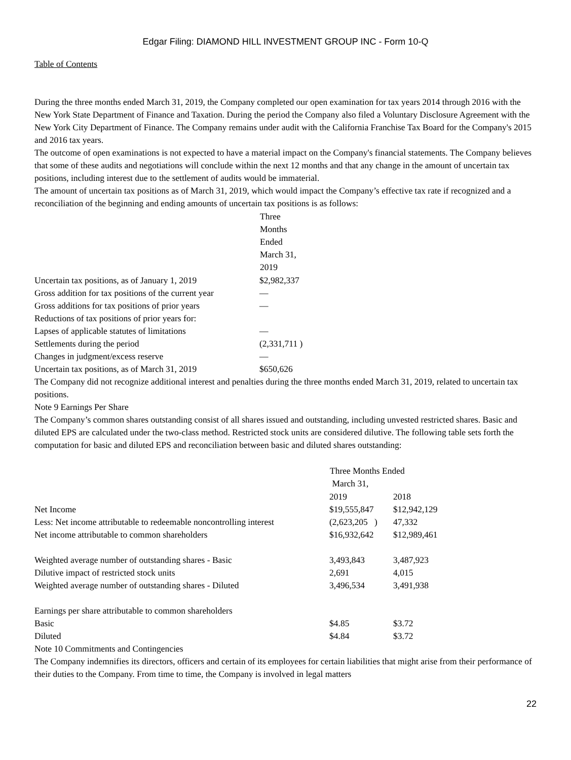Edgar Filing: DIAMOND HILL INVESTMENT GROUP INC - Form 10-Q
Table of Contents
During the three months ended March 31, 2019, the Company completed our open examination for tax years 2014 through 2016 with the New York State Department of Finance and Taxation. During the period the Company also filed a Voluntary Disclosure Agreement with the New York City Department of Finance. The Company remains under audit with the California Franchise Tax Board for the Company's 2015 and 2016 tax years.
The outcome of open examinations is not expected to have a material impact on the Company's financial statements. The Company believes that some of these audits and negotiations will conclude within the next 12 months and that any change in the amount of uncertain tax positions, including interest due to the settlement of audits would be immaterial.
The amount of uncertain tax positions as of March 31, 2019, which would impact the Company’s effective tax rate if recognized and a reconciliation of the beginning and ending amounts of uncertain tax positions is as follows:
| | Three Months Ended March 31, 2019 |
| --- | --- |
| Uncertain tax positions, as of January 1, 2019 | $2,982,337 |
| Gross addition for tax positions of the current year | — |
| Gross additions for tax positions of prior years | — |
| Reductions of tax positions of prior years for: | |
| Lapses of applicable statutes of limitations | — |
| Settlements during the period | (2,331,711 ) |
| Changes in judgment/excess reserve | — |
| Uncertain tax positions, as of March 31, 2019 | $650,626 |
The Company did not recognize additional interest and penalties during the three months ended March 31, 2019, related to uncertain tax positions.
Note 9 Earnings Per Share
The Company’s common shares outstanding consist of all shares issued and outstanding, including unvested restricted shares. Basic and diluted EPS are calculated under the two-class method. Restricted stock units are considered dilutive. The following table sets forth the computation for basic and diluted EPS and reconciliation between basic and diluted shares outstanding:
| | Three Months Ended March 31, | |
| --- | --- | --- |
| | 2019 | 2018 |
| Net Income | $19,555,847 | $12,942,129 |
| Less: Net income attributable to redeemable noncontrolling interest | (2,623,205 ) | 47,332 |
| Net income attributable to common shareholders | $16,932,642 | $12,989,461 |
| Weighted average number of outstanding shares - Basic | 3,493,843 | 3,487,923 |
| Dilutive impact of restricted stock units | 2,691 | 4,015 |
| Weighted average number of outstanding shares - Diluted | 3,496,534 | 3,491,938 |
| Earnings per share attributable to common shareholders | | |
| Basic | $4.85 | $3.72 |
| Diluted | $4.84 | $3.72 |
Note 10 Commitments and Contingencies
The Company indemnifies its directors, officers and certain of its employees for certain liabilities that might arise from their performance of their duties to the Company. From time to time, the Company is involved in legal matters
22